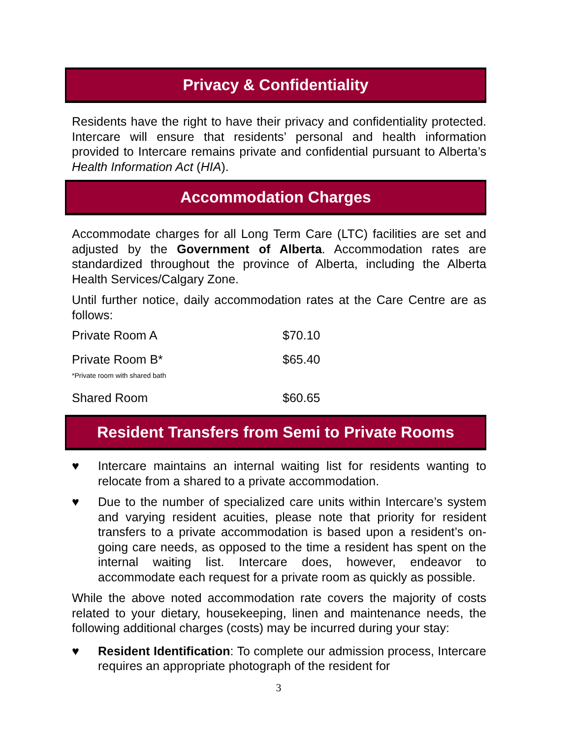Privacy & Confidentiality
Residents have the right to have their privacy and confidentiality protected. Intercare will ensure that residents’ personal and health information provided to Intercare remains private and confidential pursuant to Alberta’s Health Information Act (HIA).
Accommodation Charges
Accommodate charges for all Long Term Care (LTC) facilities are set and adjusted by the Government of Alberta. Accommodation rates are standardized throughout the province of Alberta, including the Alberta Health Services/Calgary Zone.
Until further notice, daily accommodation rates at the Care Centre are as follows:
| Private Room A | $70.10 |
| Private Room B* *Private room with shared bath | $65.40 |
| Shared Room | $60.65 |
Resident Transfers from Semi to Private Rooms
♥ Intercare maintains an internal waiting list for residents wanting to relocate from a shared to a private accommodation.
♥ Due to the number of specialized care units within Intercare’s system and varying resident acuities, please note that priority for resident transfers to a private accommodation is based upon a resident’s on-going care needs, as opposed to the time a resident has spent on the internal waiting list. Intercare does, however, endeavor to accommodate each request for a private room as quickly as possible.
While the above noted accommodation rate covers the majority of costs related to your dietary, housekeeping, linen and maintenance needs, the following additional charges (costs) may be incurred during your stay:
♥ Resident Identification: To complete our admission process, Intercare requires an appropriate photograph of the resident for
3